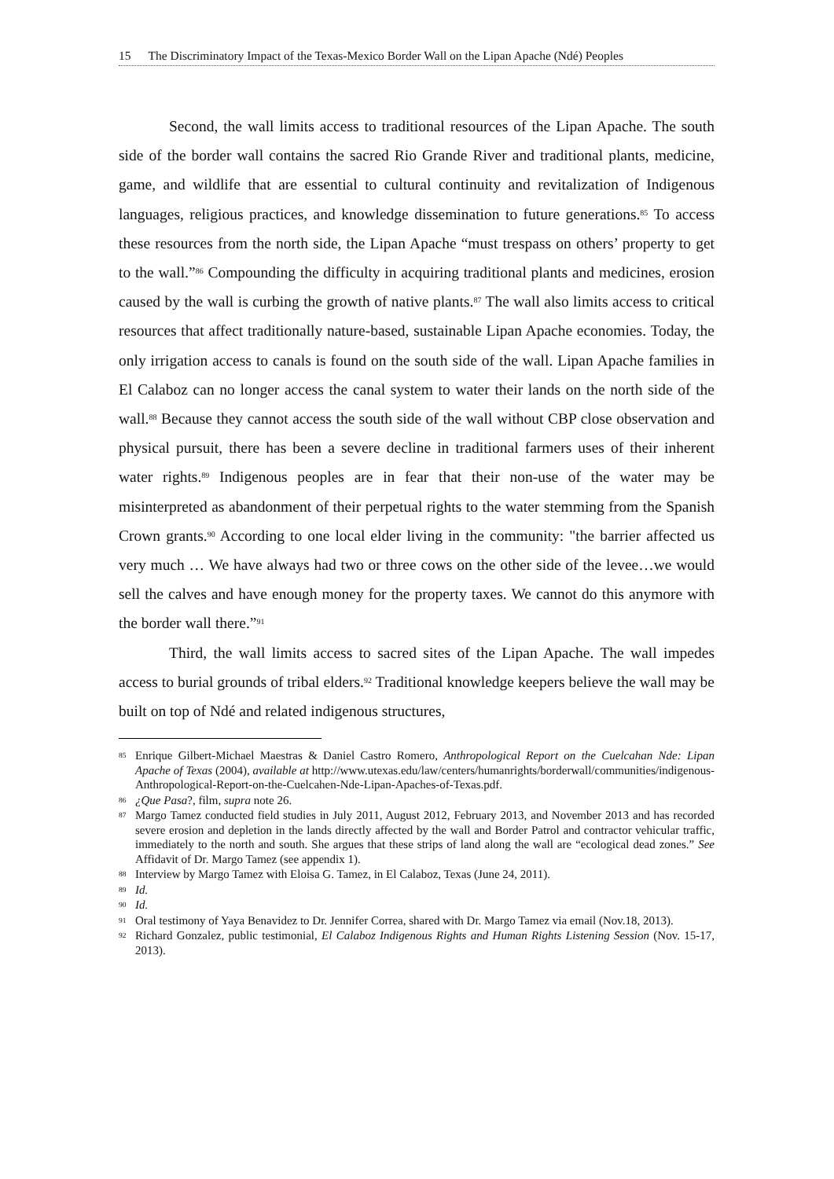15 The Discriminatory Impact of the Texas-Mexico Border Wall on the Lipan Apache (Ndé) Peoples
Second, the wall limits access to traditional resources of the Lipan Apache. The south side of the border wall contains the sacred Rio Grande River and traditional plants, medicine, game, and wildlife that are essential to cultural continuity and revitalization of Indigenous languages, religious practices, and knowledge dissemination to future generations.<sup>85</sup> To access these resources from the north side, the Lipan Apache “must trespass on others’ property to get to the wall.”<sup>86</sup> Compounding the difficulty in acquiring traditional plants and medicines, erosion caused by the wall is curbing the growth of native plants.<sup>87</sup> The wall also limits access to critical resources that affect traditionally nature-based, sustainable Lipan Apache economies. Today, the only irrigation access to canals is found on the south side of the wall. Lipan Apache families in El Calaboz can no longer access the canal system to water their lands on the north side of the wall.<sup>88</sup> Because they cannot access the south side of the wall without CBP close observation and physical pursuit, there has been a severe decline in traditional farmers uses of their inherent water rights.<sup>89</sup> Indigenous peoples are in fear that their non-use of the water may be misinterpreted as abandonment of their perpetual rights to the water stemming from the Spanish Crown grants.<sup>90</sup> According to one local elder living in the community: "the barrier affected us very much … We have always had two or three cows on the other side of the levee…we would sell the calves and have enough money for the property taxes. We cannot do this anymore with the border wall there.”<sup>91</sup>
Third, the wall limits access to sacred sites of the Lipan Apache. The wall impedes access to burial grounds of tribal elders.<sup>92</sup> Traditional knowledge keepers believe the wall may be built on top of Ndé and related indigenous structures,
<sup>85</sup> Enrique Gilbert-Michael Maestras & Daniel Castro Romero, Anthropological Report on the Cuelcahan Nde: Lipan Apache of Texas (2004), available at http://www.utexas.edu/law/centers/humanrights/borderwall/communities/indigenous-Anthropological-Report-on-the-Cuelcahen-Nde-Lipan-Apaches-of-Texas.pdf.
<sup>86</sup>¿Que Pasa?, film, supra note 26.
<sup>87</sup> Margo Tamez conducted field studies in July 2011, August 2012, February 2013, and November 2013 and has recorded severe erosion and depletion in the lands directly affected by the wall and Border Patrol and contractor vehicular traffic, immediately to the north and south. She argues that these strips of land along the wall are “ecological dead zones.” See Affidavit of Dr. Margo Tamez (see appendix 1).
<sup>88</sup> Interview by Margo Tamez with Eloisa G. Tamez, in El Calaboz, Texas (June 24, 2011).
<sup>89</sup> Id.
<sup>90</sup> Id.
<sup>91</sup> Oral testimony of Yaya Benavidez to Dr. Jennifer Correa, shared with Dr. Margo Tamez via email (Nov.18, 2013).
<sup>92</sup> Richard Gonzalez, public testimonial, El Calaboz Indigenous Rights and Human Rights Listening Session (Nov. 15-17, 2013).